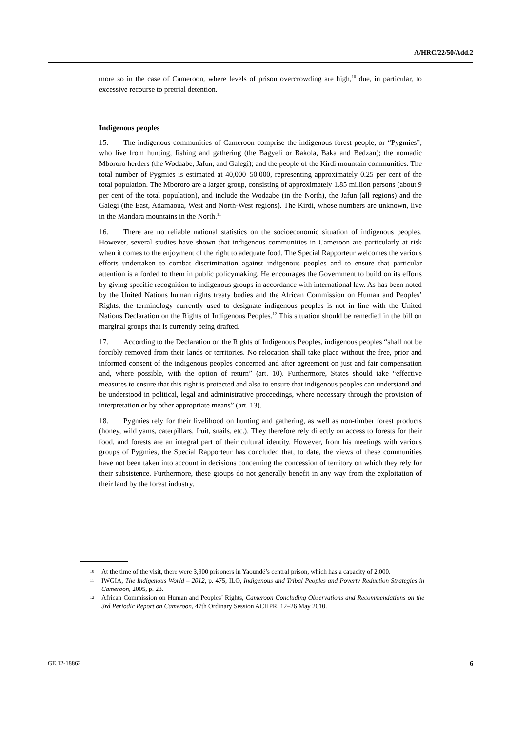A/HRC/22/50/Add.2
more so in the case of Cameroon, where levels of prison overcrowding are high,<sup>10</sup> due, in particular, to excessive recourse to pretrial detention.
Indigenous peoples
15. The indigenous communities of Cameroon comprise the indigenous forest people, or “Pygmies”, who live from hunting, fishing and gathering (the Bagyeli or Bakola, Baka and Bedzan); the nomadic Mbororo herders (the Wodaabe, Jafun, and Galegi); and the people of the Kirdi mountain communities. The total number of Pygmies is estimated at 40,000–50,000, representing approximately 0.25 per cent of the total population. The Mbororo are a larger group, consisting of approximately 1.85 million persons (about 9 per cent of the total population), and include the Wodaabe (in the North), the Jafun (all regions) and the Galegi (the East, Adamaoua, West and North-West regions). The Kirdi, whose numbers are unknown, live in the Mandara mountains in the North.<sup>11</sup>
16. There are no reliable national statistics on the socioeconomic situation of indigenous peoples. However, several studies have shown that indigenous communities in Cameroon are particularly at risk when it comes to the enjoyment of the right to adequate food. The Special Rapporteur welcomes the various efforts undertaken to combat discrimination against indigenous peoples and to ensure that particular attention is afforded to them in public policymaking. He encourages the Government to build on its efforts by giving specific recognition to indigenous groups in accordance with international law. As has been noted by the United Nations human rights treaty bodies and the African Commission on Human and Peoples’ Rights, the terminology currently used to designate indigenous peoples is not in line with the United Nations Declaration on the Rights of Indigenous Peoples.<sup>12</sup> This situation should be remedied in the bill on marginal groups that is currently being drafted.
17. According to the Declaration on the Rights of Indigenous Peoples, indigenous peoples “shall not be forcibly removed from their lands or territories. No relocation shall take place without the free, prior and informed consent of the indigenous peoples concerned and after agreement on just and fair compensation and, where possible, with the option of return” (art. 10). Furthermore, States should take “effective measures to ensure that this right is protected and also to ensure that indigenous peoples can understand and be understood in political, legal and administrative proceedings, where necessary through the provision of interpretation or by other appropriate means” (art. 13).
18. Pygmies rely for their livelihood on hunting and gathering, as well as non-timber forest products (honey, wild yams, caterpillars, fruit, snails, etc.). They therefore rely directly on access to forests for their food, and forests are an integral part of their cultural identity. However, from his meetings with various groups of Pygmies, the Special Rapporteur has concluded that, to date, the views of these communities have not been taken into account in decisions concerning the concession of territory on which they rely for their subsistence. Furthermore, these groups do not generally benefit in any way from the exploitation of their land by the forest industry.
10 At the time of the visit, there were 3,900 prisoners in Yaoundé’s central prison, which has a capacity of 2,000.
11 IWGIA, The Indigenous World – 2012, p. 475; ILO, Indigenous and Tribal Peoples and Poverty Reduction Strategies in Cameroon, 2005, p. 23.
12 African Commission on Human and Peoples’ Rights, Cameroon Concluding Observations and Recommendations on the 3rd Periodic Report on Cameroon, 47th Ordinary Session ACHPR, 12–26 May 2010.
GE.12-18862 6